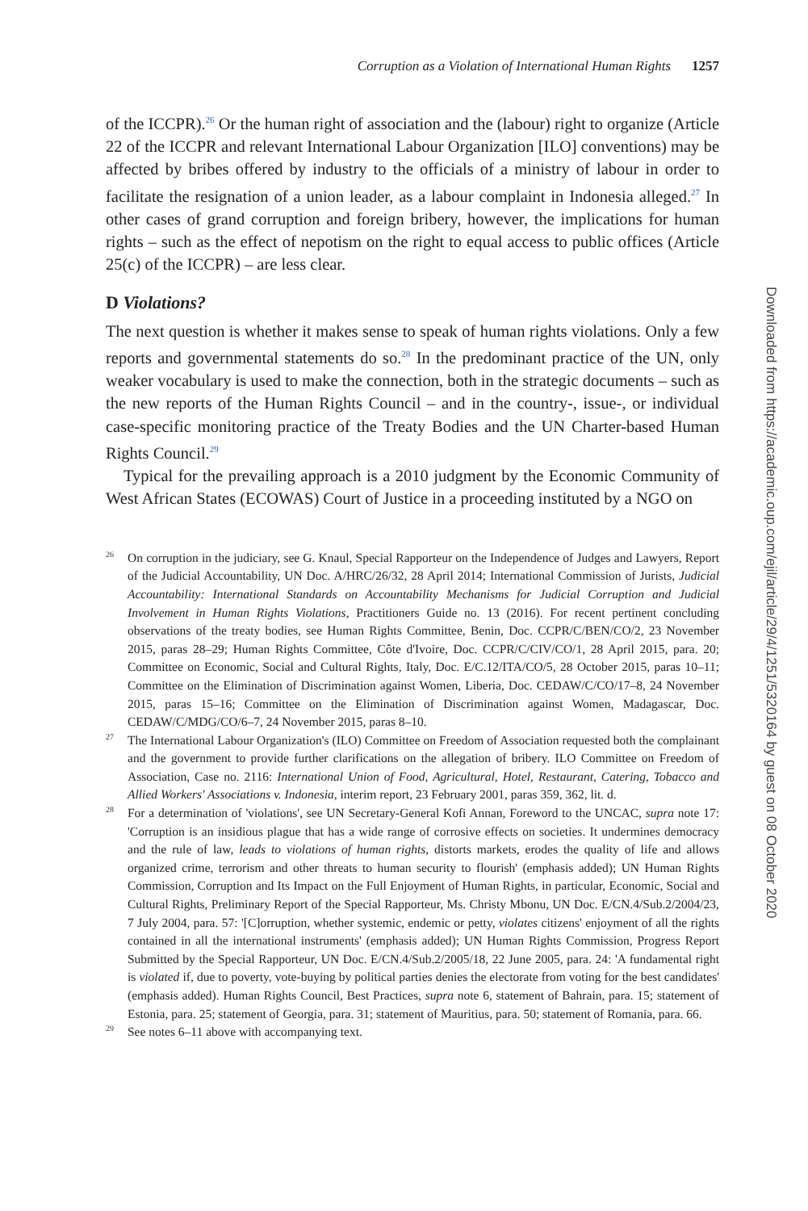Corruption as a Violation of International Human Rights 1257
of the ICCPR).<sup>26</sup> Or the human right of association and the (labour) right to organize (Article 22 of the ICCPR and relevant International Labour Organization [ILO] conventions) may be affected by bribes offered by industry to the officials of a ministry of labour in order to facilitate the resignation of a union leader, as a labour complaint in Indonesia alleged.<sup>27</sup> In other cases of grand corruption and foreign bribery, however, the implications for human rights – such as the effect of nepotism on the right to equal access to public offices (Article 25(c) of the ICCPR) – are less clear.
D Violations?
The next question is whether it makes sense to speak of human rights violations. Only a few reports and governmental statements do so.<sup>28</sup> In the predominant practice of the UN, only weaker vocabulary is used to make the connection, both in the strategic documents – such as the new reports of the Human Rights Council – and in the country-, issue-, or individual case-specific monitoring practice of the Treaty Bodies and the UN Charter-based Human Rights Council.<sup>29</sup>
Typical for the prevailing approach is a 2010 judgment by the Economic Community of West African States (ECOWAS) Court of Justice in a proceeding instituted by a NGO on
26 On corruption in the judiciary, see G. Knaul, Special Rapporteur on the Independence of Judges and Lawyers, Report of the Judicial Accountability, UN Doc. A/HRC/26/32, 28 April 2014; International Commission of Jurists, Judicial Accountability: International Standards on Accountability Mechanisms for Judicial Corruption and Judicial Involvement in Human Rights Violations, Practitioners Guide no. 13 (2016). For recent pertinent concluding observations of the treaty bodies, see Human Rights Committee, Benin, Doc. CCPR/C/BEN/CO/2, 23 November 2015, paras 28–29; Human Rights Committee, Côte d'Ivoire, Doc. CCPR/C/CIV/CO/1, 28 April 2015, para. 20; Committee on Economic, Social and Cultural Rights, Italy, Doc. E/C.12/ITA/CO/5, 28 October 2015, paras 10–11; Committee on the Elimination of Discrimination against Women, Liberia, Doc. CEDAW/C/CO/17–8, 24 November 2015, paras 15–16; Committee on the Elimination of Discrimination against Women, Madagascar, Doc. CEDAW/C/MDG/CO/6–7, 24 November 2015, paras 8–10.
27 The International Labour Organization's (ILO) Committee on Freedom of Association requested both the complainant and the government to provide further clarifications on the allegation of bribery. ILO Committee on Freedom of Association, Case no. 2116: International Union of Food, Agricultural, Hotel, Restaurant, Catering, Tobacco and Allied Workers' Associations v. Indonesia, interim report, 23 February 2001, paras 359, 362, lit. d.
28 For a determination of 'violations', see UN Secretary-General Kofi Annan, Foreword to the UNCAC, supra note 17: 'Corruption is an insidious plague that has a wide range of corrosive effects on societies. It undermines democracy and the rule of law, leads to violations of human rights, distorts markets, erodes the quality of life and allows organized crime, terrorism and other threats to human security to flourish' (emphasis added); UN Human Rights Commission, Corruption and Its Impact on the Full Enjoyment of Human Rights, in particular, Economic, Social and Cultural Rights, Preliminary Report of the Special Rapporteur, Ms. Christy Mbonu, UN Doc. E/CN.4/Sub.2/2004/23, 7 July 2004, para. 57: '[C]orruption, whether systemic, endemic or petty, violates citizens' enjoyment of all the rights contained in all the international instruments' (emphasis added); UN Human Rights Commission, Progress Report Submitted by the Special Rapporteur, UN Doc. E/CN.4/Sub.2/2005/18, 22 June 2005, para. 24: 'A fundamental right is violated if, due to poverty, vote-buying by political parties denies the electorate from voting for the best candidates' (emphasis added). Human Rights Council, Best Practices, supra note 6, statement of Bahrain, para. 15; statement of Estonia, para. 25; statement of Georgia, para. 31; statement of Mauritius, para. 50; statement of Romania, para. 66.
29 See notes 6–11 above with accompanying text.
Downloaded from https://academic.oup.com/ejil/article/29/4/1251/5320164 by guest on 08 October 2020